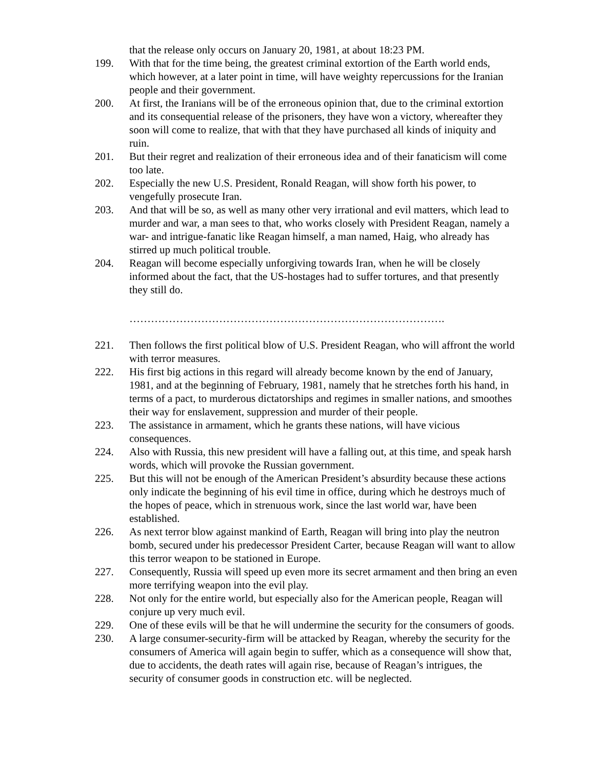that the release only occurs on January 20, 1981, at about 18:23 PM.
199. With that for the time being, the greatest criminal extortion of the Earth world ends, which however, at a later point in time, will have weighty repercussions for the Iranian people and their government.
200. At first, the Iranians will be of the erroneous opinion that, due to the criminal extortion and its consequential release of the prisoners, they have won a victory, whereafter they soon will come to realize, that with that they have purchased all kinds of iniquity and ruin.
201. But their regret and realization of their erroneous idea and of their fanaticism will come too late.
202. Especially the new U.S. President, Ronald Reagan, will show forth his power, to vengefully prosecute Iran.
203. And that will be so, as well as many other very irrational and evil matters, which lead to murder and war, a man sees to that, who works closely with President Reagan, namely a war- and intrigue-fanatic like Reagan himself, a man named, Haig, who already has stirred up much political trouble.
204. Reagan will become especially unforgiving towards Iran, when he will be closely informed about the fact, that the US-hostages had to suffer tortures, and that presently they still do.
…………………………………………………………………………….
221. Then follows the first political blow of U.S. President Reagan, who will affront the world with terror measures.
222. His first big actions in this regard will already become known by the end of January, 1981, and at the beginning of February, 1981, namely that he stretches forth his hand, in terms of a pact, to murderous dictatorships and regimes in smaller nations, and smoothes their way for enslavement, suppression and murder of their people.
223. The assistance in armament, which he grants these nations, will have vicious consequences.
224. Also with Russia, this new president will have a falling out, at this time, and speak harsh words, which will provoke the Russian government.
225. But this will not be enough of the American President’s absurdity because these actions only indicate the beginning of his evil time in office, during which he destroys much of the hopes of peace, which in strenuous work, since the last world war, have been established.
226. As next terror blow against mankind of Earth, Reagan will bring into play the neutron bomb, secured under his predecessor President Carter, because Reagan will want to allow this terror weapon to be stationed in Europe.
227. Consequently, Russia will speed up even more its secret armament and then bring an even more terrifying weapon into the evil play.
228. Not only for the entire world, but especially also for the American people, Reagan will conjure up very much evil.
229. One of these evils will be that he will undermine the security for the consumers of goods.
230. A large consumer-security-firm will be attacked by Reagan, whereby the security for the consumers of America will again begin to suffer, which as a consequence will show that, due to accidents, the death rates will again rise, because of Reagan’s intrigues, the security of consumer goods in construction etc. will be neglected.